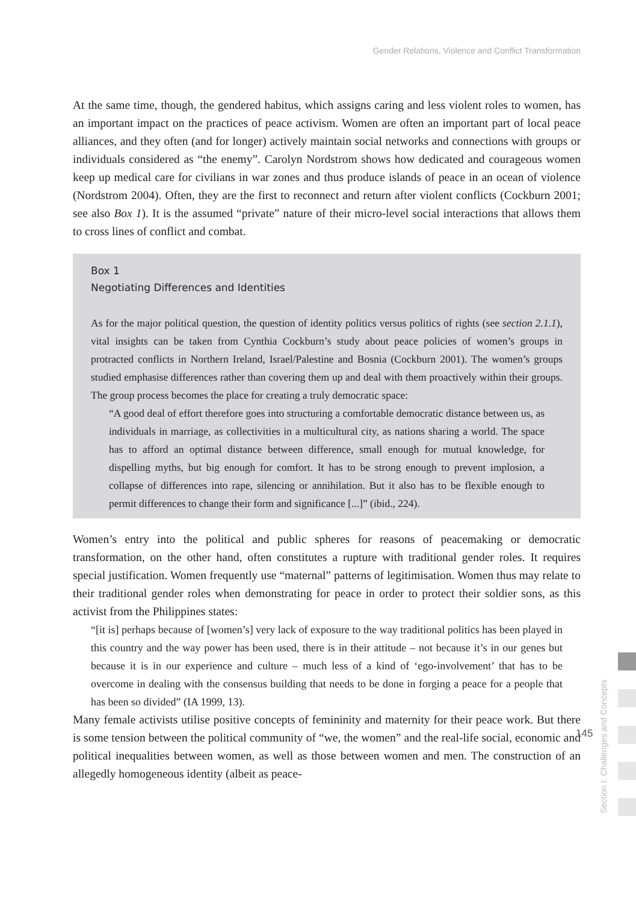Gender Relations, Violence and Conflict Transformation
At the same time, though, the gendered habitus, which assigns caring and less violent roles to women, has an important impact on the practices of peace activism. Women are often an important part of local peace alliances, and they often (and for longer) actively maintain social networks and connections with groups or individuals considered as “the enemy”. Carolyn Nordstrom shows how dedicated and courageous women keep up medical care for civilians in war zones and thus produce islands of peace in an ocean of violence (Nordstrom 2004). Often, they are the first to reconnect and return after violent conflicts (Cockburn 2001; see also Box 1). It is the assumed “private” nature of their micro-level social interactions that allows them to cross lines of conflict and combat.
Box 1
Negotiating Differences and Identities
As for the major political question, the question of identity politics versus politics of rights (see section 2.1.1), vital insights can be taken from Cynthia Cockburn’s study about peace policies of women’s groups in protracted conflicts in Northern Ireland, Israel/Palestine and Bosnia (Cockburn 2001). The women’s groups studied emphasise differences rather than covering them up and deal with them proactively within their groups. The group process becomes the place for creating a truly democratic space:
“A good deal of effort therefore goes into structuring a comfortable democratic distance between us, as individuals in marriage, as collectivities in a multicultural city, as nations sharing a world. The space has to afford an optimal distance between difference, small enough for mutual knowledge, for dispelling myths, but big enough for comfort. It has to be strong enough to prevent implosion, a collapse of differences into rape, silencing or annihilation. But it also has to be flexible enough to permit differences to change their form and significance [...]” (ibid., 224).
Women’s entry into the political and public spheres for reasons of peacemaking or democratic transformation, on the other hand, often constitutes a rupture with traditional gender roles. It requires special justification. Women frequently use “maternal” patterns of legitimisation. Women thus may relate to their traditional gender roles when demonstrating for peace in order to protect their soldier sons, as this activist from the Philippines states:
“[it is] perhaps because of [women’s] very lack of exposure to the way traditional politics has been played in this country and the way power has been used, there is in their attitude – not because it’s in our genes but because it is in our experience and culture – much less of a kind of ‘ego-involvement’ that has to be overcome in dealing with the consensus building that needs to be done in forging a peace for a people that has been so divided” (IA 1999, 13).
Many female activists utilise positive concepts of femininity and maternity for their peace work. But there is some tension between the political community of “we, the women” and the real-life social, economic and political inequalities between women, as well as those between women and men. The construction of an allegedly homogeneous identity (albeit as peace-
Section I: Challenges and Concepts
145